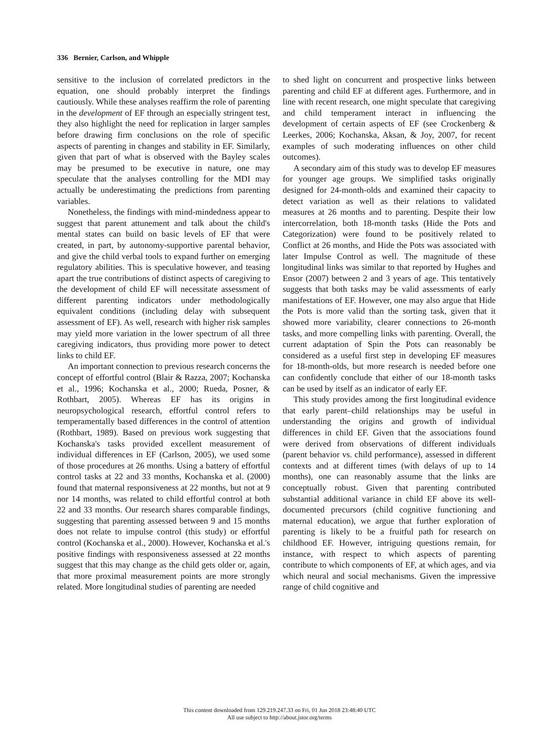336 Bernier, Carlson, and Whipple
sensitive to the inclusion of correlated predictors in the equation, one should probably interpret the findings cautiously. While these analyses reaffirm the role of parenting in the development of EF through an especially stringent test, they also highlight the need for replication in larger samples before drawing firm conclusions on the role of specific aspects of parenting in changes and stability in EF. Similarly, given that part of what is observed with the Bayley scales may be presumed to be executive in nature, one may speculate that the analyses controlling for the MDI may actually be underestimating the predictions from parenting variables.
Nonetheless, the findings with mind-mindedness appear to suggest that parent attunement and talk about the child's mental states can build on basic levels of EF that were created, in part, by autonomy-supportive parental behavior, and give the child verbal tools to expand further on emerging regulatory abilities. This is speculative however, and teasing apart the true contributions of distinct aspects of caregiving to the development of child EF will necessitate assessment of different parenting indicators under methodologically equivalent conditions (including delay with subsequent assessment of EF). As well, research with higher risk samples may yield more variation in the lower spectrum of all three caregiving indicators, thus providing more power to detect links to child EF.
An important connection to previous research concerns the concept of effortful control (Blair & Razza, 2007; Kochanska et al., 1996; Kochanska et al., 2000; Rueda, Posner, & Rothbart, 2005). Whereas EF has its origins in neuropsychological research, effortful control refers to temperamentally based differences in the control of attention (Rothbart, 1989). Based on previous work suggesting that Kochanska's tasks provided excellent measurement of individual differences in EF (Carlson, 2005), we used some of those procedures at 26 months. Using a battery of effortful control tasks at 22 and 33 months, Kochanska et al. (2000) found that maternal responsiveness at 22 months, but not at 9 nor 14 months, was related to child effortful control at both 22 and 33 months. Our research shares comparable findings, suggesting that parenting assessed between 9 and 15 months does not relate to impulse control (this study) or effortful control (Kochanska et al., 2000). However, Kochanska et al.'s positive findings with responsiveness assessed at 22 months suggest that this may change as the child gets older or, again, that more proximal measurement points are more strongly related. More longitudinal studies of parenting are needed
to shed light on concurrent and prospective links between parenting and child EF at different ages. Furthermore, and in line with recent research, one might speculate that caregiving and child temperament interact in influencing the development of certain aspects of EF (see Crockenberg & Leerkes, 2006; Kochanska, Aksan, & Joy, 2007, for recent examples of such moderating influences on other child outcomes).
A secondary aim of this study was to develop EF measures for younger age groups. We simplified tasks originally designed for 24-month-olds and examined their capacity to detect variation as well as their relations to validated measures at 26 months and to parenting. Despite their low intercorrelation, both 18-month tasks (Hide the Pots and Categorization) were found to be positively related to Conflict at 26 months, and Hide the Pots was associated with later Impulse Control as well. The magnitude of these longitudinal links was similar to that reported by Hughes and Ensor (2007) between 2 and 3 years of age. This tentatively suggests that both tasks may be valid assessments of early manifestations of EF. However, one may also argue that Hide the Pots is more valid than the sorting task, given that it showed more variability, clearer connections to 26-month tasks, and more compelling links with parenting. Overall, the current adaptation of Spin the Pots can reasonably be considered as a useful first step in developing EF measures for 18-month-olds, but more research is needed before one can confidently conclude that either of our 18-month tasks can be used by itself as an indicator of early EF.
This study provides among the first longitudinal evidence that early parent–child relationships may be useful in understanding the origins and growth of individual differences in child EF. Given that the associations found were derived from observations of different individuals (parent behavior vs. child performance), assessed in different contexts and at different times (with delays of up to 14 months), one can reasonably assume that the links are conceptually robust. Given that parenting contributed substantial additional variance in child EF above its well-documented precursors (child cognitive functioning and maternal education), we argue that further exploration of parenting is likely to be a fruitful path for research on childhood EF. However, intriguing questions remain, for instance, with respect to which aspects of parenting contribute to which components of EF, at which ages, and via which neural and social mechanisms. Given the impressive range of child cognitive and
This content downloaded from 129.219.247.33 on Fri, 01 Jun 2018 23:48:40 UTC
All use subject to http://about.jstor.org/terms